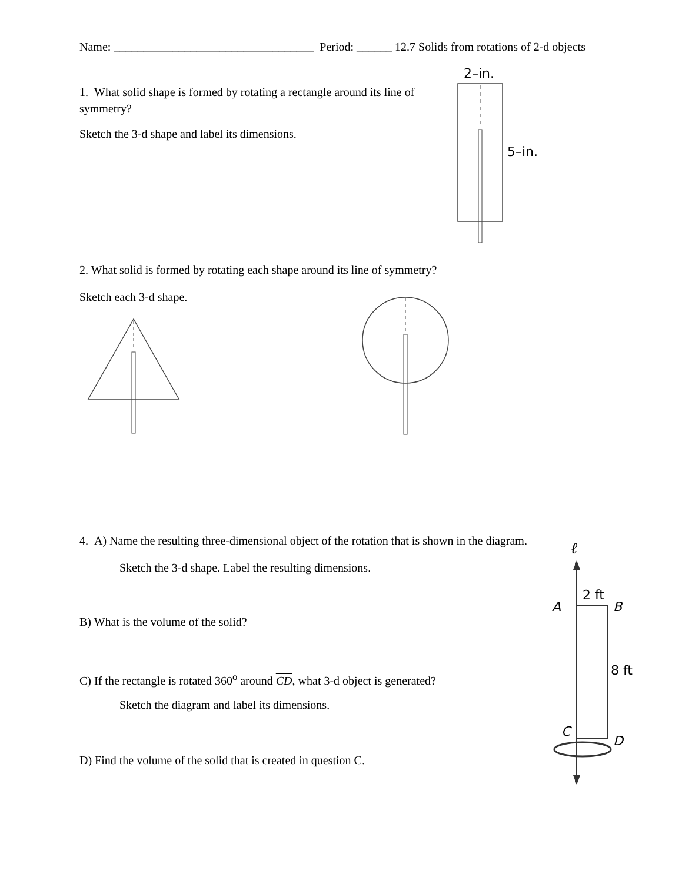Name: __________________________________ Period: ______ 12.7 Solids from rotations of 2-d objects
1. What solid shape is formed by rotating a rectangle around its line of symmetry?
Sketch the 3-d shape and label its dimensions.
2–in.
5–in.
2. What solid is formed by rotating each shape around its line of symmetry?
Sketch each 3-d shape.
4. A) Name the resulting three-dimensional object of the rotation that is shown in the diagram.
Sketch the 3-d shape. Label the resulting dimensions.
B) What is the volume of the solid?
C) If the rectangle is rotated 360<sup>o</sup> around CD, what 3-d object is generated?
Sketch the diagram and label its dimensions.
D) Find the volume of the solid that is created in question C.
ℓ
A
2 ft
B
8 ft
C
D